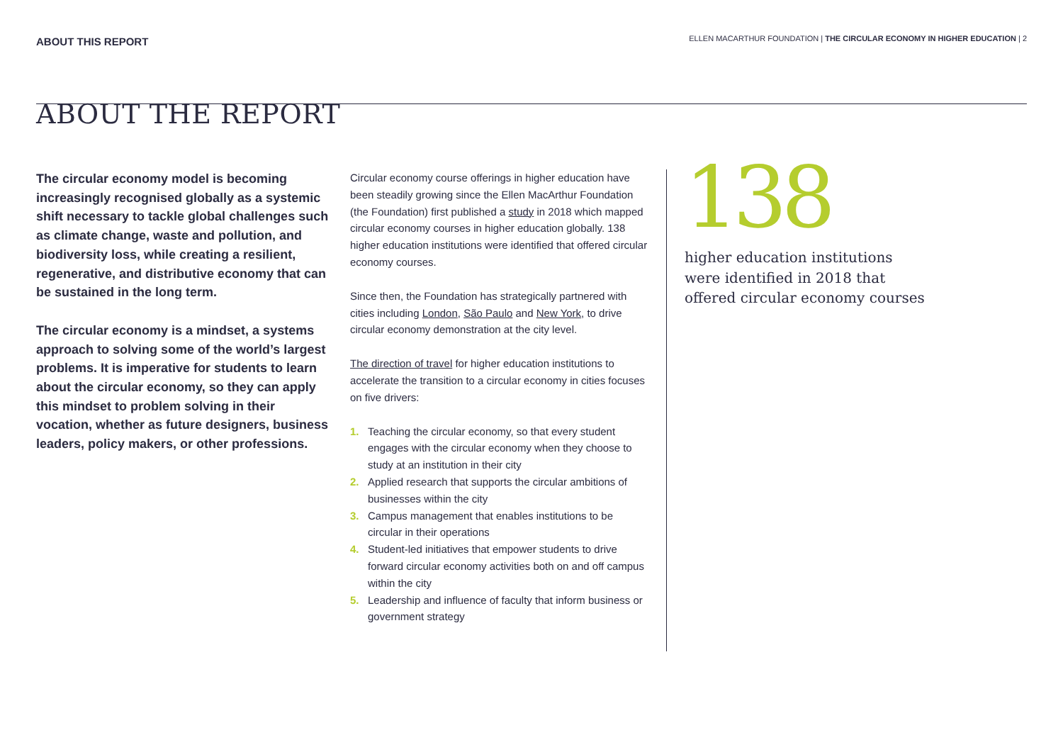ABOUT THIS REPORT
ELLEN MACARTHUR FOUNDATION | THE CIRCULAR ECONOMY IN HIGHER EDUCATION | 2
ABOUT THE REPORT
The circular economy model is becoming increasingly recognised globally as a systemic shift necessary to tackle global challenges such as climate change, waste and pollution, and biodiversity loss, while creating a resilient, regenerative, and distributive economy that can be sustained in the long term.
The circular economy is a mindset, a systems approach to solving some of the world’s largest problems. It is imperative for students to learn about the circular economy, so they can apply this mindset to problem solving in their vocation, whether as future designers, business leaders, policy makers, or other professions.
Circular economy course offerings in higher education have been steadily growing since the Ellen MacArthur Foundation (the Foundation) first published a study in 2018 which mapped circular economy courses in higher education globally. 138 higher education institutions were identified that offered circular economy courses.
Since then, the Foundation has strategically partnered with cities including London, São Paulo and New York, to drive circular economy demonstration at the city level.
The direction of travel for higher education institutions to accelerate the transition to a circular economy in cities focuses on five drivers:
1. Teaching the circular economy, so that every student engages with the circular economy when they choose to study at an institution in their city
2. Applied research that supports the circular ambitions of businesses within the city
3. Campus management that enables institutions to be circular in their operations
4. Student-led initiatives that empower students to drive forward circular economy activities both on and off campus within the city
5. Leadership and influence of faculty that inform business or government strategy
138
higher education institutions
were identified in 2018 that
offered circular economy courses